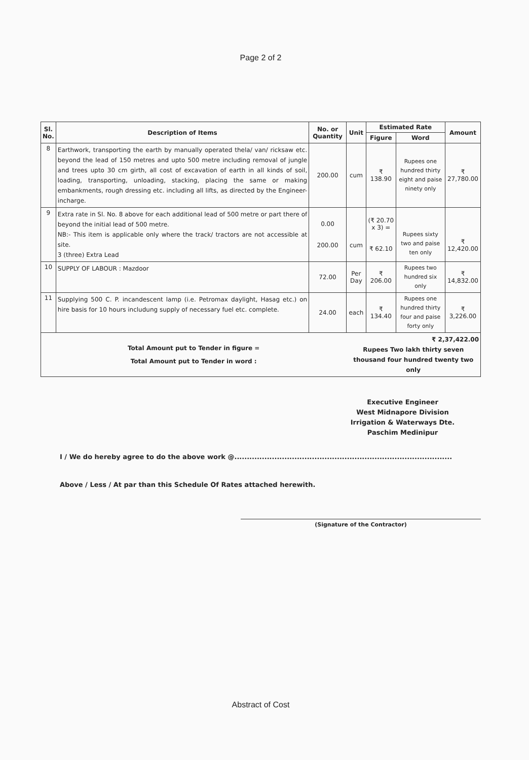Page 2 of 2
| Sl. No. | Description of Items | No. or Quantity | Unit | Estimated Rate | | Amount |
| --- | --- | --- | --- | --- | --- | --- |
| | | | | Figure | Word | |
| 8 | Earthwork, transporting the earth by manually operated thela/ van/ ricksaw etc. beyond the lead of 150 metres and upto 500 metre including removal of jungle and trees upto 30 cm girth, all cost of excavation of earth in all kinds of soil, loading, transporting, unloading, stacking, placing the same or making embankments, rough dressing etc. including all lifts, as directed by the Engineer-incharge. | 200.00 | cum | ₹ 138.90 | Rupees one hundred thirty eight and paise ninety only | ₹ 27,780.00 |
| 9 | Extra rate in Sl. No. 8 above for each additional lead of 500 metre or part there of beyond the initial lead of 500 metre. NB:- This item is applicable only where the track/ tractors are not accessible at site. 3 (three) Extra Lead | 0.00 200.00 | cum | (₹ 20.70 x 3) = ₹ 62.10 | Rupees sixty two and paise ten only | ₹ 12,420.00 |
| 10 | SUPPLY OF LABOUR : Mazdoor | 72.00 | Per Day | ₹ 206.00 | Rupees two hundred six only | ₹ 14,832.00 |
| 11 | Supplying 500 C. P. incandescent lamp (i.e. Petromax daylight, Hasag etc.) on hire basis for 10 hours includung supply of necessary fuel etc. complete. | 24.00 | each | ₹ 134.40 | Rupees one hundred thirty four and paise forty only | ₹ 3,226.00 |
| Total Amount put to Tender in figure = Total Amount put to Tender in word : | | | ₹ 2,37,422.00 Rupees Two lakh thirty seven thousand four hundred twenty two only | | | |
Executive Engineer
West Midnapore Division
Irrigation & Waterways Dte.
Paschim Medinipur
I / We do hereby agree to do the above work @.......................................................................................
Above / Less / At par than this Schedule Of Rates attached herewith.
(Signature of the Contractor)
Abstract of Cost